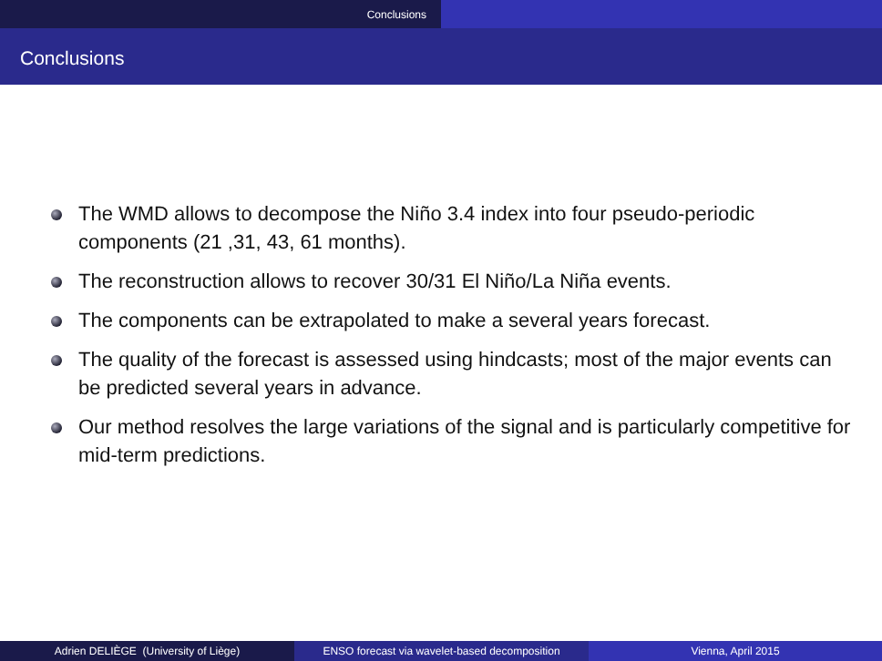Conclusions
Conclusions
The WMD allows to decompose the Niño 3.4 index into four pseudo-periodic components (21 ,31, 43, 61 months).
The reconstruction allows to recover 30/31 El Niño/La Niña events.
The components can be extrapolated to make a several years forecast.
The quality of the forecast is assessed using hindcasts; most of the major events can be predicted several years in advance.
Our method resolves the large variations of the signal and is particularly competitive for mid-term predictions.
Adrien DELIÈGE (University of Liège) ENSO forecast via wavelet-based decomposition
Vienna, April 2015